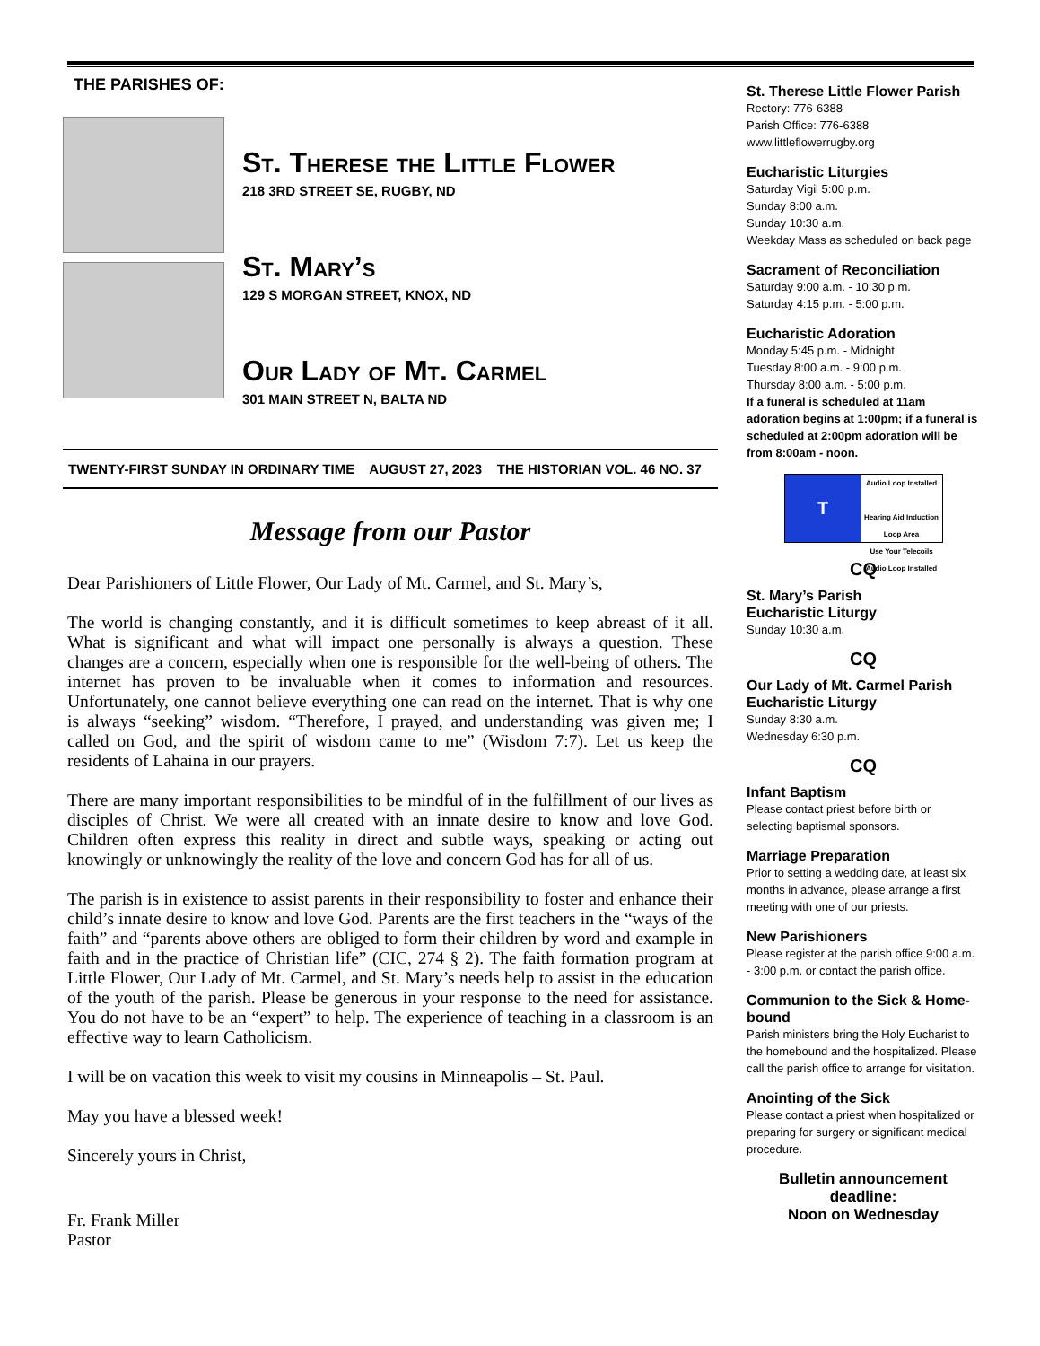THE PARISHES OF:
St. Therese the Little Flower
218 3RD STREET SE, RUGBY, ND
St. Mary’s
129 S MORGAN STREET, KNOX, ND
Our Lady of Mt. Carmel
301 MAIN STREET N, BALTA ND
TWENTY-FIRST SUNDAY IN ORDINARY TIME AUGUST 27, 2023 THE HISTORIAN VOL. 46 NO. 37
Message from our Pastor
Dear Parishioners of Little Flower, Our Lady of Mt. Carmel, and St. Mary’s,
The world is changing constantly, and it is difficult sometimes to keep abreast of it all. What is significant and what will impact one personally is always a question. These changes are a concern, especially when one is responsible for the well-being of others. The internet has proven to be invaluable when it comes to information and resources. Unfortunately, one cannot believe everything one can read on the internet. That is why one is always “seeking” wisdom. “Therefore, I prayed, and understanding was given me; I called on God, and the spirit of wisdom came to me” (Wisdom 7:7). Let us keep the residents of Lahaina in our prayers.
There are many important responsibilities to be mindful of in the fulfillment of our lives as disciples of Christ. We were all created with an innate desire to know and love God. Children often express this reality in direct and subtle ways, speaking or acting out knowingly or unknowingly the reality of the love and concern God has for all of us.
The parish is in existence to assist parents in their responsibility to foster and enhance their child’s innate desire to know and love God. Parents are the first teachers in the “ways of the faith” and “parents above others are obliged to form their children by word and example in faith and in the practice of Christian life” (CIC, 274 § 2). The faith formation program at Little Flower, Our Lady of Mt. Carmel, and St. Mary’s needs help to assist in the education of the youth of the parish. Please be generous in your response to the need for assistance. You do not have to be an “expert” to help. The experience of teaching in a classroom is an effective way to learn Catholicism.
I will be on vacation this week to visit my cousins in Minneapolis – St. Paul.
May you have a blessed week!
Sincerely yours in Christ,
Fr. Frank Miller
Pastor
St. Therese Little Flower Parish
Rectory: 776-6388
Parish Office: 776-6388
www.littleflowerrugby.org
Eucharistic Liturgies
Saturday Vigil 5:00 p.m.
Sunday 8:00 a.m.
Sunday 10:30 a.m.
Weekday Mass as scheduled on back page
Sacrament of Reconciliation
Saturday 9:00 a.m. - 10:30 p.m.
Saturday 4:15 p.m. - 5:00 p.m.
Eucharistic Adoration
Monday 5:45 p.m. - Midnight
Tuesday 8:00 a.m. - 9:00 p.m.
Thursday 8:00 a.m. - 5:00 p.m.
If a funeral is scheduled at 11am adoration begins at 1:00pm; if a funeral is scheduled at 2:00pm adoration will be from 8:00am - noon.
T
Audio Loop Installed
Hearing Aid Induction Loop Area
Use Your Telecoils
Audio Loop Installed
CQ
St. Mary’s Parish
Eucharistic Liturgy
Sunday 10:30 a.m.
CQ
Our Lady of Mt. Carmel Parish
Eucharistic Liturgy
Sunday 8:30 a.m.
Wednesday 6:30 p.m.
CQ
Infant Baptism
Please contact priest before birth or selecting baptismal sponsors.
Marriage Preparation
Prior to setting a wedding date, at least six months in advance, please arrange a first meeting with one of our priests.
New Parishioners
Please register at the parish office 9:00 a.m. - 3:00 p.m. or contact the parish office.
Communion to the Sick & Home-bound
Parish ministers bring the Holy Eucharist to the homebound and the hospitalized. Please call the parish office to arrange for visitation.
Anointing of the Sick
Please contact a priest when hospitalized or preparing for surgery or significant medical procedure.
Bulletin announcement deadline:
Noon on Wednesday